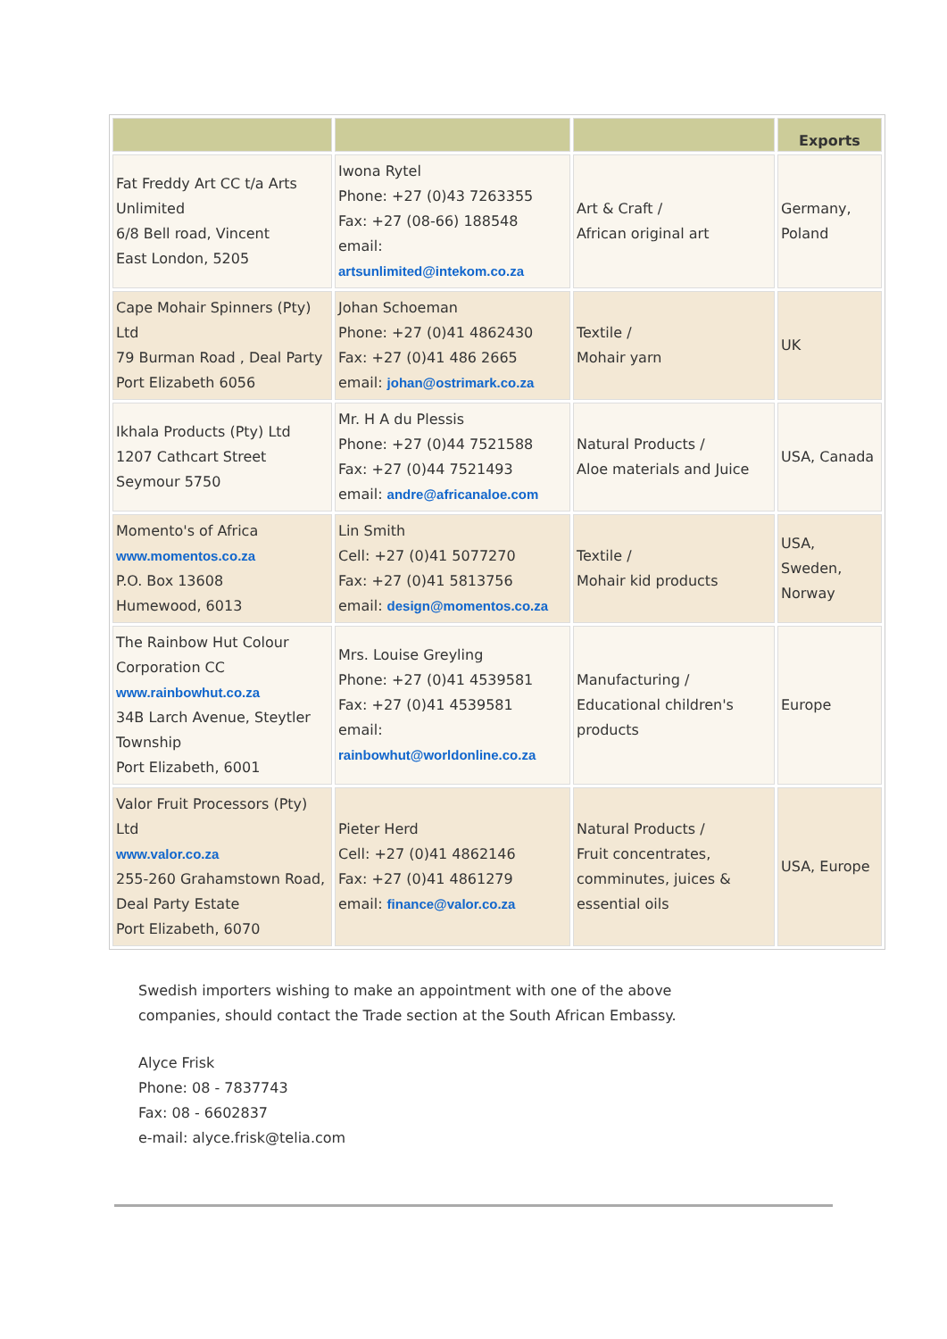| | | | Exports |
| --- | --- | --- | --- |
| Fat Freddy Art CC t/a Arts Unlimited 6/8 Bell road, Vincent East London, 5205 | Iwona Rytel Phone: +27 (0)43 7263355 Fax: +27 (08-66) 188548 email: artsunlimited@intekom.co.za | Art & Craft / African original art | Germany, Poland |
| Cape Mohair Spinners (Pty) Ltd 79 Burman Road , Deal Party Port Elizabeth 6056 | Johan Schoeman Phone: +27 (0)41 4862430 Fax: +27 (0)41 486 2665 email: johan@ostrimark.co.za | Textile / Mohair yarn | UK |
| Ikhala Products (Pty) Ltd 1207 Cathcart Street Seymour 5750 | Mr. H A du Plessis Phone: +27 (0)44 7521588 Fax: +27 (0)44 7521493 email: andre@africanaloe.com | Natural Products / Aloe materials and Juice | USA, Canada |
| Momento's of Africa www.momentos.co.za P.O. Box 13608 Humewood, 6013 | Lin Smith Cell: +27 (0)41 5077270 Fax: +27 (0)41 5813756 email: design@momentos.co.za | Textile / Mohair kid products | USA, Sweden, Norway |
| The Rainbow Hut Colour Corporation CC www.rainbowhut.co.za 34B Larch Avenue, Steytler Township Port Elizabeth, 6001 | Mrs. Louise Greyling Phone: +27 (0)41 4539581 Fax: +27 (0)41 4539581 email: rainbowhut@worldonline.co.za | Manufacturing / Educational children's products | Europe |
| Valor Fruit Processors (Pty) Ltd www.valor.co.za 255-260 Grahamstown Road, Deal Party Estate Port Elizabeth, 6070 | Pieter Herd Cell: +27 (0)41 4862146 Fax: +27 (0)41 4861279 email: finance@valor.co.za | Natural Products / Fruit concentrates, comminutes, juices & essential oils | USA, Europe |
Swedish importers wishing to make an appointment with one of the above
companies, should contact the Trade section at the South African Embassy.
Alyce Frisk
Phone: 08 - 7837743
Fax: 08 - 6602837
e-mail: alyce.frisk@telia.com